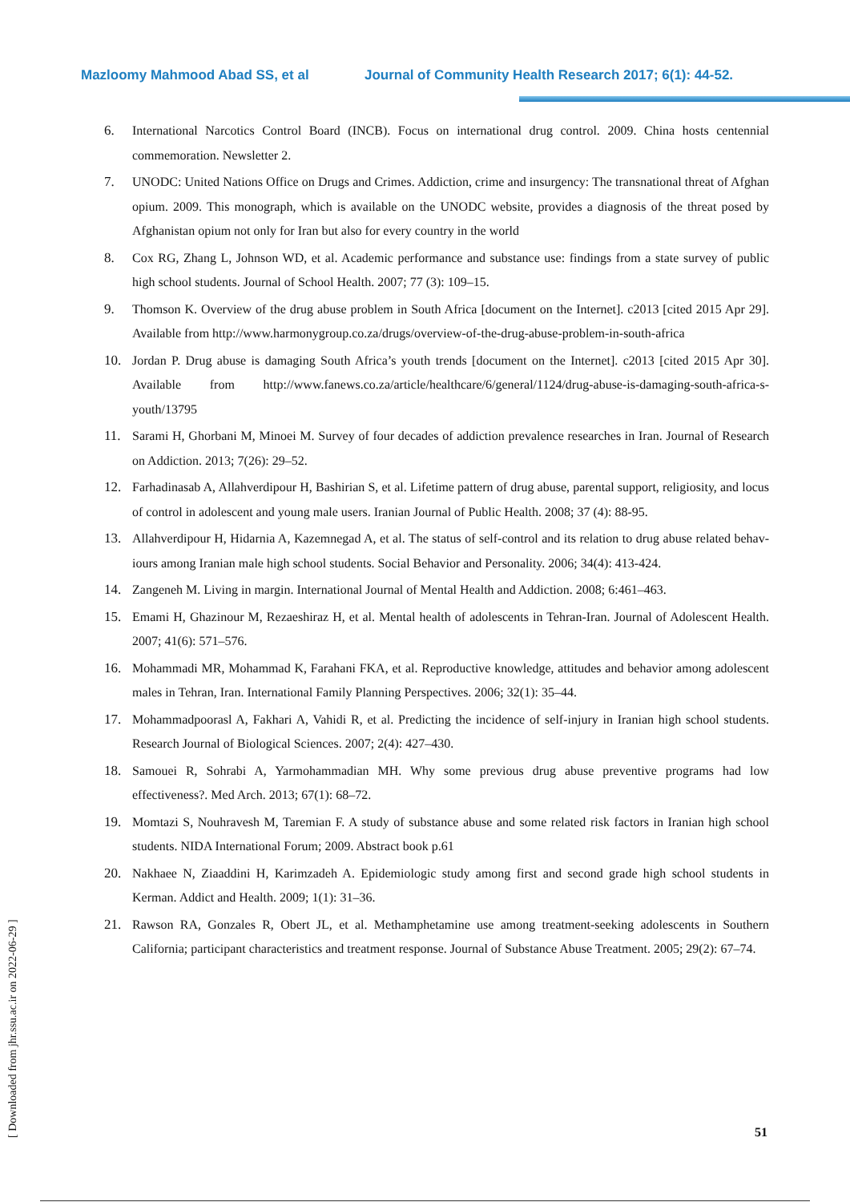Mazloomy Mahmood Abad SS, et al Journal of Community Health Research 2017; 6(1): 44-52.
6. International Narcotics Control Board (INCB). Focus on international drug control. 2009. China hosts centennial commemoration. Newsletter 2.
7. UNODC: United Nations Office on Drugs and Crimes. Addiction, crime and insurgency: The transnational threat of Afghan opium. 2009. This monograph, which is available on the UNODC website, provides a diagnosis of the threat posed by Afghanistan opium not only for Iran but also for every country in the world
8. Cox RG, Zhang L, Johnson WD, et al. Academic performance and substance use: findings from a state survey of public high school students. Journal of School Health. 2007; 77 (3): 109–15.
9. Thomson K. Overview of the drug abuse problem in South Africa [document on the Internet]. c2013 [cited 2015 Apr 29]. Available from http://www.harmonygroup.co.za/drugs/overview-of-the-drug-abuse-problem-in-south-africa
10. Jordan P. Drug abuse is damaging South Africa’s youth trends [document on the Internet]. c2013 [cited 2015 Apr 30]. Available from http://www.fanews.co.za/article/healthcare/6/general/1124/drug-abuse-is-damaging-south-africa-s-youth/13795
11. Sarami H, Ghorbani M, Minoei M. Survey of four decades of addiction prevalence researches in Iran. Journal of Research on Addiction. 2013; 7(26): 29–52.
12. Farhadinasab A, Allahverdipour H, Bashirian S, et al. Lifetime pattern of drug abuse, parental support, religiosity, and locus of control in adolescent and young male users. Iranian Journal of Public Health. 2008; 37 (4): 88-95.
13. Allahverdipour H, Hidarnia A, Kazemnegad A, et al. The status of self-control and its relation to drug abuse related behav-iours among Iranian male high school students. Social Behavior and Personality. 2006; 34(4): 413-424.
14. Zangeneh M. Living in margin. International Journal of Mental Health and Addiction. 2008; 6:461–463.
15. Emami H, Ghazinour M, Rezaeshiraz H, et al. Mental health of adolescents in Tehran-Iran. Journal of Adolescent Health. 2007; 41(6): 571–576.
16. Mohammadi MR, Mohammad K, Farahani FKA, et al. Reproductive knowledge, attitudes and behavior among adolescent males in Tehran, Iran. International Family Planning Perspectives. 2006; 32(1): 35–44.
17. Mohammadpoorasl A, Fakhari A, Vahidi R, et al. Predicting the incidence of self-injury in Iranian high school students. Research Journal of Biological Sciences. 2007; 2(4): 427–430.
18. Samouei R, Sohrabi A, Yarmohammadian MH. Why some previous drug abuse preventive programs had low effectiveness?. Med Arch. 2013; 67(1): 68–72.
19. Momtazi S, Nouhravesh M, Taremian F. A study of substance abuse and some related risk factors in Iranian high school students. NIDA International Forum; 2009. Abstract book p.61
20. Nakhaee N, Ziaaddini H, Karimzadeh A. Epidemiologic study among first and second grade high school students in Kerman. Addict and Health. 2009; 1(1): 31–36.
21. Rawson RA, Gonzales R, Obert JL, et al. Methamphetamine use among treatment-seeking adolescents in Southern California; participant characteristics and treatment response. Journal of Substance Abuse Treatment. 2005; 29(2): 67–74.
[ Downloaded from jhr.ssu.ac.ir on 2022-06-29 ]
51